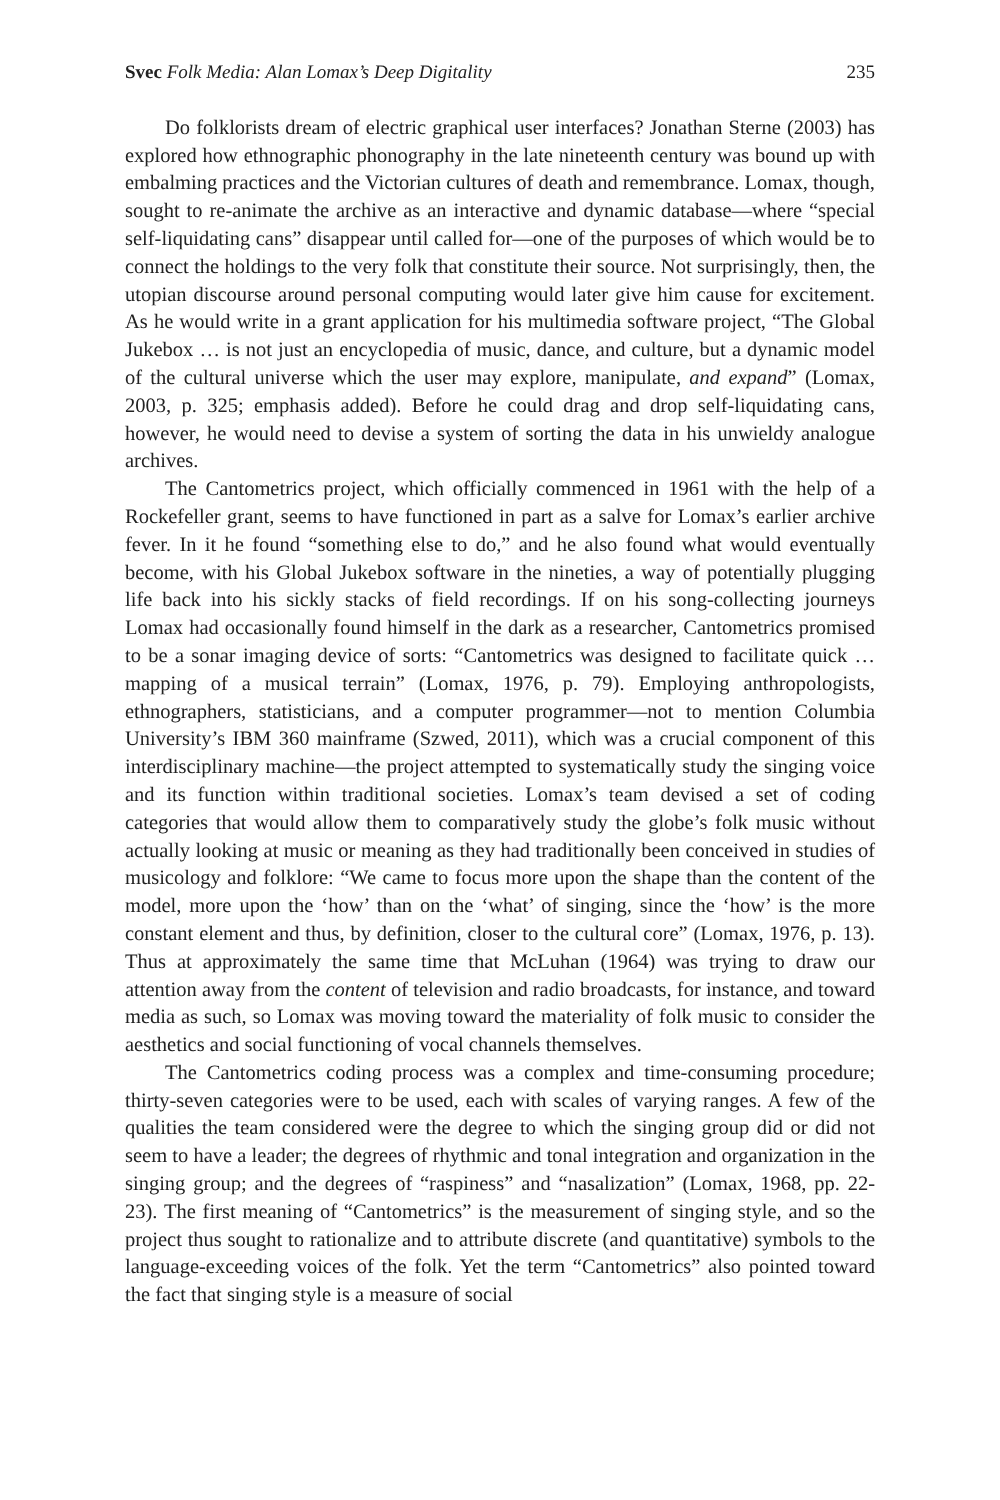Svec Folk Media: Alan Lomax’s Deep Digitality 235
Do folklorists dream of electric graphical user interfaces? Jonathan Sterne (2003) has explored how ethnographic phonography in the late nineteenth century was bound up with embalming practices and the Victorian cultures of death and remembrance. Lomax, though, sought to re-animate the archive as an interactive and dynamic database—where “special self-liquidating cans” disappear until called for—one of the purposes of which would be to connect the holdings to the very folk that constitute their source. Not surprisingly, then, the utopian discourse around personal computing would later give him cause for excitement. As he would write in a grant application for his multimedia software project, “The Global Jukebox … is not just an encyclopedia of music, dance, and culture, but a dynamic model of the cultural universe which the user may explore, manipulate, and expand” (Lomax, 2003, p. 325; emphasis added). Before he could drag and drop self-liquidating cans, however, he would need to devise a system of sorting the data in his unwieldy analogue archives.
The Cantometrics project, which officially commenced in 1961 with the help of a Rockefeller grant, seems to have functioned in part as a salve for Lomax’s earlier archive fever. In it he found “something else to do,” and he also found what would eventually become, with his Global Jukebox software in the nineties, a way of potentially plugging life back into his sickly stacks of field recordings. If on his song-collecting journeys Lomax had occasionally found himself in the dark as a researcher, Cantometrics promised to be a sonar imaging device of sorts: “Cantometrics was designed to facilitate quick … mapping of a musical terrain” (Lomax, 1976, p. 79). Employing anthropologists, ethnographers, statisticians, and a computer programmer—not to mention Columbia University’s IBM 360 mainframe (Szwed, 2011), which was a crucial component of this interdisciplinary machine—the project attempted to systematically study the singing voice and its function within traditional societies. Lomax’s team devised a set of coding categories that would allow them to comparatively study the globe’s folk music without actually looking at music or meaning as they had traditionally been conceived in studies of musicology and folklore: “We came to focus more upon the shape than the content of the model, more upon the ‘how’ than on the ‘what’ of singing, since the ‘how’ is the more constant element and thus, by definition, closer to the cultural core” (Lomax, 1976, p. 13). Thus at approximately the same time that McLuhan (1964) was trying to draw our attention away from the content of television and radio broadcasts, for instance, and toward media as such, so Lomax was moving toward the materiality of folk music to consider the aesthetics and social functioning of vocal channels themselves.
The Cantometrics coding process was a complex and time-consuming procedure; thirty-seven categories were to be used, each with scales of varying ranges. A few of the qualities the team considered were the degree to which the singing group did or did not seem to have a leader; the degrees of rhythmic and tonal integration and organization in the singing group; and the degrees of “raspiness” and “nasalization” (Lomax, 1968, pp. 22-23). The first meaning of “Cantometrics” is the measurement of singing style, and so the project thus sought to rationalize and to attribute discrete (and quantitative) symbols to the language-exceeding voices of the folk. Yet the term “Cantometrics” also pointed toward the fact that singing style is a measure of social